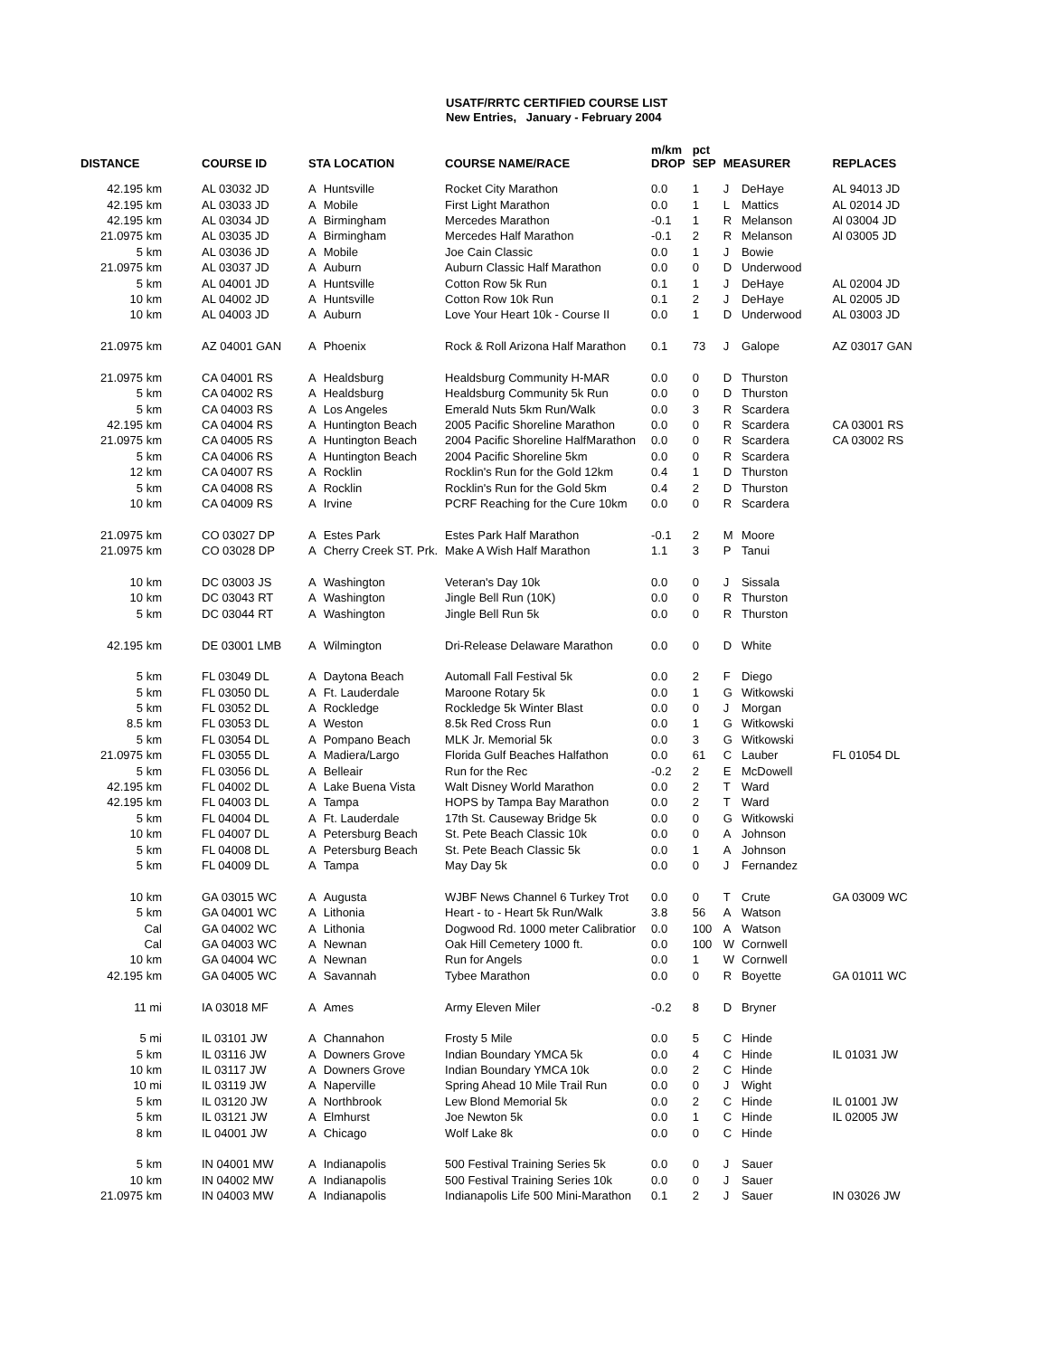USATF/RRTC CERTIFIED COURSE LIST
New Entries, January - February 2004
| DISTANCE | COURSE ID | STA LOCATION | | COURSE NAME/RACE | m/km DROP | pct SEP | MEASURER | | REPLACES |
| --- | --- | --- | --- | --- | --- | --- | --- | --- | --- |
| 42.195 km | AL 03032 JD | A | Huntsville | Rocket City Marathon | 0.0 | 1 | J | DeHaye | AL 94013 JD |
| 42.195 km | AL 03033 JD | A | Mobile | First Light Marathon | 0.0 | 1 | L | Mattics | AL 02014 JD |
| 42.195 km | AL 03034 JD | A | Birmingham | Mercedes Marathon | -0.1 | 1 | R | Melanson | Al 03004 JD |
| 21.0975 km | AL 03035 JD | A | Birmingham | Mercedes Half Marathon | -0.1 | 2 | R | Melanson | Al 03005 JD |
| 5 km | AL 03036 JD | A | Mobile | Joe Cain Classic | 0.0 | 1 | J | Bowie | |
| 21.0975 km | AL 03037 JD | A | Auburn | Auburn Classic Half Marathon | 0.0 | 0 | D | Underwood | |
| 5 km | AL 04001 JD | A | Huntsville | Cotton Row 5k Run | 0.1 | 1 | J | DeHaye | AL 02004 JD |
| 10 km | AL 04002 JD | A | Huntsville | Cotton Row 10k Run | 0.1 | 2 | J | DeHaye | AL 02005 JD |
| 10 km | AL 04003 JD | A | Auburn | Love Your Heart 10k - Course II | 0.0 | 1 | D | Underwood | AL 03003 JD |
| 21.0975 km | AZ 04001 GAN | A | Phoenix | Rock & Roll Arizona Half Marathon | 0.1 | 73 | J | Galope | AZ 03017 GAN |
| 21.0975 km | CA 04001 RS | A | Healdsburg | Healdsburg Community H-MAR | 0.0 | 0 | D | Thurston | |
| 5 km | CA 04002 RS | A | Healdsburg | Healdsburg Community 5k Run | 0.0 | 0 | D | Thurston | |
| 5 km | CA 04003 RS | A | Los Angeles | Emerald Nuts 5km Run/Walk | 0.0 | 3 | R | Scardera | |
| 42.195 km | CA 04004 RS | A | Huntington Beach | 2005 Pacific Shoreline Marathon | 0.0 | 0 | R | Scardera | CA 03001 RS |
| 21.0975 km | CA 04005 RS | A | Huntington Beach | 2004 Pacific Shoreline HalfMarathon | 0.0 | 0 | R | Scardera | CA 03002 RS |
| 5 km | CA 04006 RS | A | Huntington Beach | 2004 Pacific Shoreline 5km | 0.0 | 0 | R | Scardera | |
| 12 km | CA 04007 RS | A | Rocklin | Rocklin's Run for the Gold 12km | 0.4 | 1 | D | Thurston | |
| 5 km | CA 04008 RS | A | Rocklin | Rocklin's Run for the Gold 5km | 0.4 | 2 | D | Thurston | |
| 10 km | CA 04009 RS | A | Irvine | PCRF Reaching for the Cure 10km | 0.0 | 0 | R | Scardera | |
| 21.0975 km | CO 03027 DP | A | Estes Park | Estes Park Half Marathon | -0.1 | 2 | M | Moore | |
| 21.0975 km | CO 03028 DP | A | Cherry Creek ST. Prk. | Make A Wish Half Marathon | 1.1 | 3 | P | Tanui | |
| 10 km | DC 03003 JS | A | Washington | Veteran's Day 10k | 0.0 | 0 | J | Sissala | |
| 10 km | DC 03043 RT | A | Washington | Jingle Bell Run (10K) | 0.0 | 0 | R | Thurston | |
| 5 km | DC 03044 RT | A | Washington | Jingle Bell Run 5k | 0.0 | 0 | R | Thurston | |
| 42.195 km | DE 03001 LMB | A | Wilmington | Dri-Release Delaware Marathon | 0.0 | 0 | D | White | |
| 5 km | FL 03049 DL | A | Daytona Beach | Automall Fall Festival 5k | 0.0 | 2 | F | Diego | |
| 5 km | FL 03050 DL | A | Ft. Lauderdale | Maroone Rotary 5k | 0.0 | 1 | G | Witkowski | |
| 5 km | FL 03052 DL | A | Rockledge | Rockledge 5k Winter Blast | 0.0 | 0 | J | Morgan | |
| 8.5 km | FL 03053 DL | A | Weston | 8.5k Red Cross Run | 0.0 | 1 | G | Witkowski | |
| 5 km | FL 03054 DL | A | Pompano Beach | MLK Jr. Memorial 5k | 0.0 | 3 | G | Witkowski | |
| 21.0975 km | FL 03055 DL | A | Madiera/Largo | Florida Gulf Beaches Halfathon | 0.0 | 61 | C | Lauber | FL 01054 DL |
| 5 km | FL 03056 DL | A | Belleair | Run for the Rec | -0.2 | 2 | E | McDowell | |
| 42.195 km | FL 04002 DL | A | Lake Buena Vista | Walt Disney World Marathon | 0.0 | 2 | T | Ward | |
| 42.195 km | FL 04003 DL | A | Tampa | HOPS by Tampa Bay Marathon | 0.0 | 2 | T | Ward | |
| 5 km | FL 04004 DL | A | Ft. Lauderdale | 17th St. Causeway Bridge 5k | 0.0 | 0 | G | Witkowski | |
| 10 km | FL 04007 DL | A | Petersburg Beach | St. Pete Beach Classic 10k | 0.0 | 0 | A | Johnson | |
| 5 km | FL 04008 DL | A | Petersburg Beach | St. Pete Beach Classic 5k | 0.0 | 1 | A | Johnson | |
| 5 km | FL 04009 DL | A | Tampa | May Day 5k | 0.0 | 0 | J | Fernandez | |
| 10 km | GA 03015 WC | A | Augusta | WJBF News Channel 6 Turkey Trot | 0.0 | 0 | T | Crute | GA 03009 WC |
| 5 km | GA 04001 WC | A | Lithonia | Heart - to - Heart 5k Run/Walk | 3.8 | 56 | A | Watson | |
| Cal | GA 04002 WC | A | Lithonia | Dogwood Rd. 1000 meter Calibratior | 0.0 | 100 | A | Watson | |
| Cal | GA 04003 WC | A | Newnan | Oak Hill Cemetery 1000 ft. | 0.0 | 100 | W | Cornwell | |
| 10 km | GA 04004 WC | A | Newnan | Run for Angels | 0.0 | 1 | W | Cornwell | |
| 42.195 km | GA 04005 WC | A | Savannah | Tybee Marathon | 0.0 | 0 | R | Boyette | GA 01011 WC |
| 11 mi | IA 03018 MF | A | Ames | Army Eleven Miler | -0.2 | 8 | D | Bryner | |
| 5 mi | IL 03101 JW | A | Channahon | Frosty 5 Mile | 0.0 | 5 | C | Hinde | |
| 5 km | IL 03116 JW | A | Downers Grove | Indian Boundary YMCA 5k | 0.0 | 4 | C | Hinde | IL 01031 JW |
| 10 km | IL 03117 JW | A | Downers Grove | Indian Boundary YMCA 10k | 0.0 | 2 | C | Hinde | |
| 10 mi | IL 03119 JW | A | Naperville | Spring Ahead 10 Mile Trail Run | 0.0 | 0 | J | Wight | |
| 5 km | IL 03120 JW | A | Northbrook | Lew Blond Memorial 5k | 0.0 | 2 | C | Hinde | IL 01001 JW |
| 5 km | IL 03121 JW | A | Elmhurst | Joe Newton 5k | 0.0 | 1 | C | Hinde | IL 02005 JW |
| 8 km | IL 04001 JW | A | Chicago | Wolf Lake 8k | 0.0 | 0 | C | Hinde | |
| 5 km | IN 04001 MW | A | Indianapolis | 500 Festival Training Series 5k | 0.0 | 0 | J | Sauer | |
| 10 km | IN 04002 MW | A | Indianapolis | 500 Festival Training Series 10k | 0.0 | 0 | J | Sauer | |
| 21.0975 km | IN 04003 MW | A | Indianapolis | Indianapolis Life 500 Mini-Marathon | 0.1 | 2 | J | Sauer | IN 03026 JW |